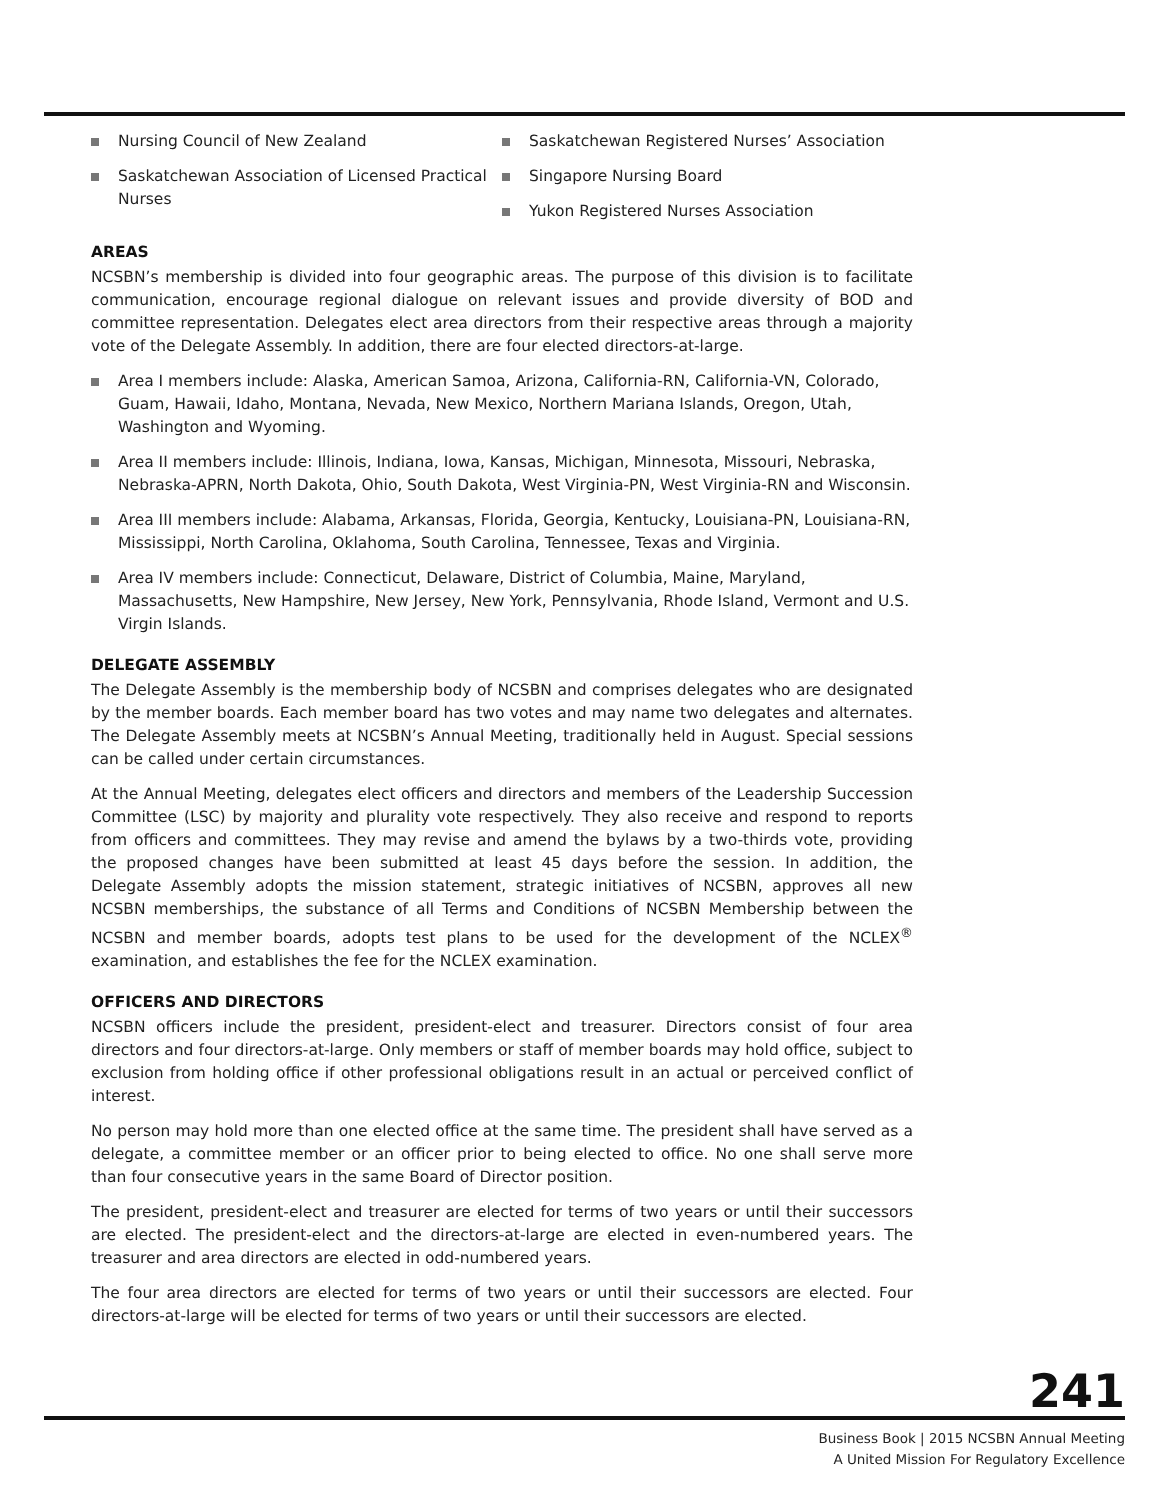Nursing Council of New Zealand
Saskatchewan Association of Licensed Practical Nurses
Saskatchewan Registered Nurses’ Association
Singapore Nursing Board
Yukon Registered Nurses Association
AREAS
NCSBN’s membership is divided into four geographic areas. The purpose of this division is to facilitate communication, encourage regional dialogue on relevant issues and provide diversity of BOD and committee representation. Delegates elect area directors from their respective areas through a majority vote of the Delegate Assembly. In addition, there are four elected directors-at-large.
Area I members include: Alaska, American Samoa, Arizona, California-RN, California-VN, Colorado, Guam, Hawaii, Idaho, Montana, Nevada, New Mexico, Northern Mariana Islands, Oregon, Utah, Washington and Wyoming.
Area II members include: Illinois, Indiana, Iowa, Kansas, Michigan, Minnesota, Missouri, Nebraska, Nebraska-APRN, North Dakota, Ohio, South Dakota, West Virginia-PN, West Virginia-RN and Wisconsin.
Area III members include: Alabama, Arkansas, Florida, Georgia, Kentucky, Louisiana-PN, Louisiana-RN, Mississippi, North Carolina, Oklahoma, South Carolina, Tennessee, Texas and Virginia.
Area IV members include: Connecticut, Delaware, District of Columbia, Maine, Maryland, Massachusetts, New Hampshire, New Jersey, New York, Pennsylvania, Rhode Island, Vermont and U.S. Virgin Islands.
DELEGATE ASSEMBLY
The Delegate Assembly is the membership body of NCSBN and comprises delegates who are designated by the member boards. Each member board has two votes and may name two delegates and alternates. The Delegate Assembly meets at NCSBN’s Annual Meeting, traditionally held in August. Special sessions can be called under certain circumstances.
At the Annual Meeting, delegates elect officers and directors and members of the Leadership Succession Committee (LSC) by majority and plurality vote respectively. They also receive and respond to reports from officers and committees. They may revise and amend the bylaws by a two-thirds vote, providing the proposed changes have been submitted at least 45 days before the session. In addition, the Delegate Assembly adopts the mission statement, strategic initiatives of NCSBN, approves all new NCSBN memberships, the substance of all Terms and Conditions of NCSBN Membership between the NCSBN and member boards, adopts test plans to be used for the development of the NCLEX<sup>®</sup> examination, and establishes the fee for the NCLEX examination.
OFFICERS AND DIRECTORS
NCSBN officers include the president, president-elect and treasurer. Directors consist of four area directors and four directors-at-large. Only members or staff of member boards may hold office, subject to exclusion from holding office if other professional obligations result in an actual or perceived conflict of interest.
No person may hold more than one elected office at the same time. The president shall have served as a delegate, a committee member or an officer prior to being elected to office. No one shall serve more than four consecutive years in the same Board of Director position.
The president, president-elect and treasurer are elected for terms of two years or until their successors are elected. The president-elect and the directors-at-large are elected in even-numbered years. The treasurer and area directors are elected in odd-numbered years.
The four area directors are elected for terms of two years or until their successors are elected. Four directors-at-large will be elected for terms of two years or until their successors are elected.
241
Business Book | 2015 NCSBN Annual Meeting
A United Mission For Regulatory Excellence